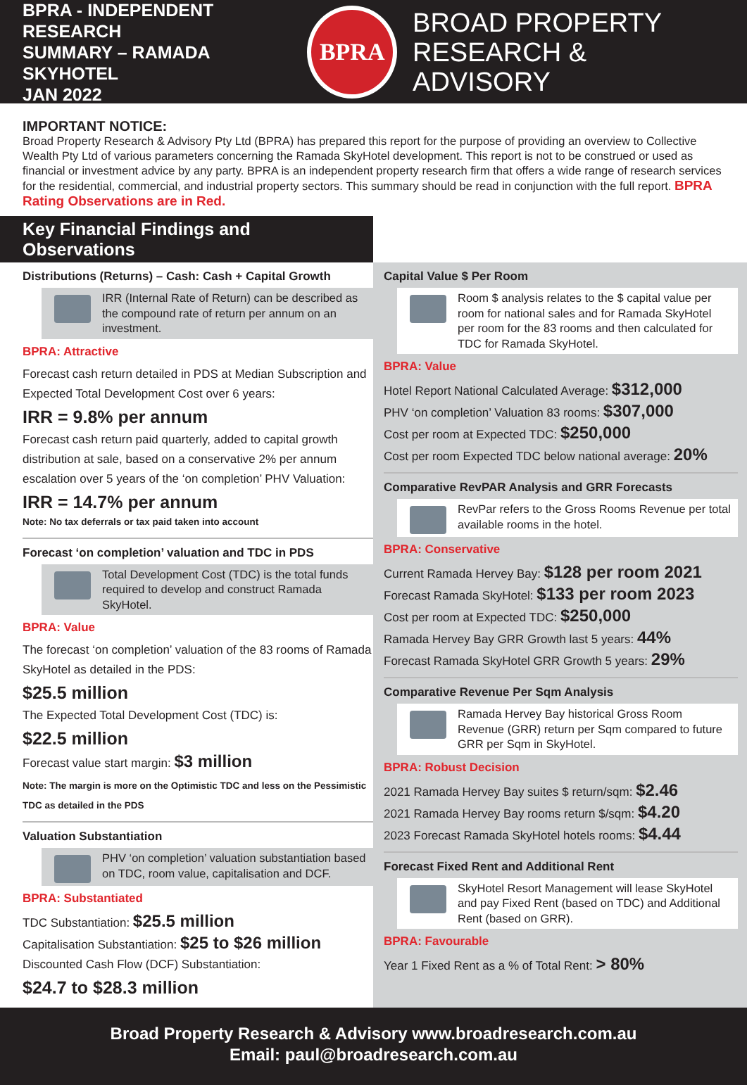BPRA - INDEPENDENT RESEARCH
SUMMARY – RAMADA SKYHOTEL
JAN 2022
BPRA
BROAD PROPERTY
RESEARCH & ADVISORY
IMPORTANT NOTICE:
Broad Property Research & Advisory Pty Ltd (BPRA) has prepared this report for the purpose of providing an overview to Collective Wealth Pty Ltd of various parameters concerning the Ramada SkyHotel development. This report is not to be construed or used as financial or investment advice by any party. BPRA is an independent property research firm that offers a wide range of research services for the residential, commercial, and industrial property sectors. This summary should be read in conjunction with the full report. BPRA Rating Observations are in Red.
Key Financial Findings and Observations
Distributions (Returns) – Cash: Cash + Capital Growth
IRR (Internal Rate of Return) can be described as the compound rate of return per annum on an investment.
BPRA: Attractive
Forecast cash return detailed in PDS at Median Subscription and Expected Total Development Cost over 6 years:
IRR = 9.8% per annum
Forecast cash return paid quarterly, added to capital growth distribution at sale, based on a conservative 2% per annum escalation over 5 years of the ‘on completion’ PHV Valuation:
IRR = 14.7% per annum
Note: No tax deferrals or tax paid taken into account
Forecast ‘on completion’ valuation and TDC in PDS
Total Development Cost (TDC) is the total funds required to develop and construct Ramada SkyHotel.
BPRA: Value
The forecast ‘on completion’ valuation of the 83 rooms of Ramada SkyHotel as detailed in the PDS:
$25.5 million
The Expected Total Development Cost (TDC) is:
$22.5 million
Forecast value start margin: $3 million
Note: The margin is more on the Optimistic TDC and less on the Pessimistic TDC as detailed in the PDS
Valuation Substantiation
PHV ‘on completion’ valuation substantiation based on TDC, room value, capitalisation and DCF.
BPRA: Substantiated
TDC Substantiation: $25.5 million
Capitalisation Substantiation: $25 to $26 million
Discounted Cash Flow (DCF) Substantiation:
$24.7 to $28.3 million
Capital Value $ Per Room
Room $ analysis relates to the $ capital value per room for national sales and for Ramada SkyHotel per room for the 83 rooms and then calculated for TDC for Ramada SkyHotel.
BPRA: Value
Hotel Report National Calculated Average: $312,000
PHV ‘on completion’ Valuation 83 rooms: $307,000
Cost per room at Expected TDC: $250,000
Cost per room Expected TDC below national average: 20%
Comparative RevPAR Analysis and GRR Forecasts
RevPar refers to the Gross Rooms Revenue per total available rooms in the hotel.
BPRA: Conservative
Current Ramada Hervey Bay: $128 per room 2021
Forecast Ramada SkyHotel: $133 per room 2023
Cost per room at Expected TDC: $250,000
Ramada Hervey Bay GRR Growth last 5 years: 44%
Forecast Ramada SkyHotel GRR Growth 5 years: 29%
Comparative Revenue Per Sqm Analysis
Ramada Hervey Bay historical Gross Room Revenue (GRR) return per Sqm compared to future GRR per Sqm in SkyHotel.
BPRA: Robust Decision
2021 Ramada Hervey Bay suites $ return/sqm: $2.46
2021 Ramada Hervey Bay rooms return $/sqm: $4.20
2023 Forecast Ramada SkyHotel hotels rooms: $4.44
Forecast Fixed Rent and Additional Rent
SkyHotel Resort Management will lease SkyHotel and pay Fixed Rent (based on TDC) and Additional Rent (based on GRR).
BPRA: Favourable
Year 1 Fixed Rent as a % of Total Rent: > 80%
Broad Property Research & Advisory www.broadresearch.com.au
Email: paul@broadresearch.com.au